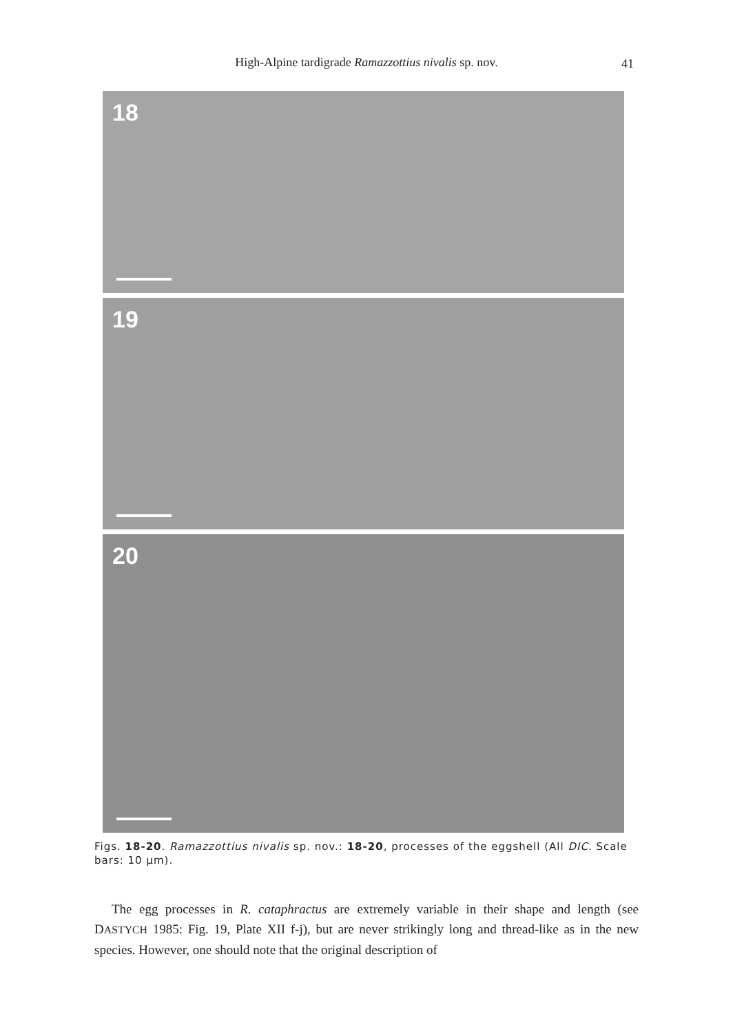High-Alpine tardigrade Ramazzottius nivalis sp. nov. 41
18
19
20
Figs. 18-20. Ramazzottius nivalis sp. nov.: 18-20, processes of the eggshell (All DIC. Scale bars: 10 µm).
The egg processes in R. cataphractus are extremely variable in their shape and length (see DASTYCH 1985: Fig. 19, Plate XII f-j), but are never strikingly long and thread-like as in the new species. However, one should note that the original description of